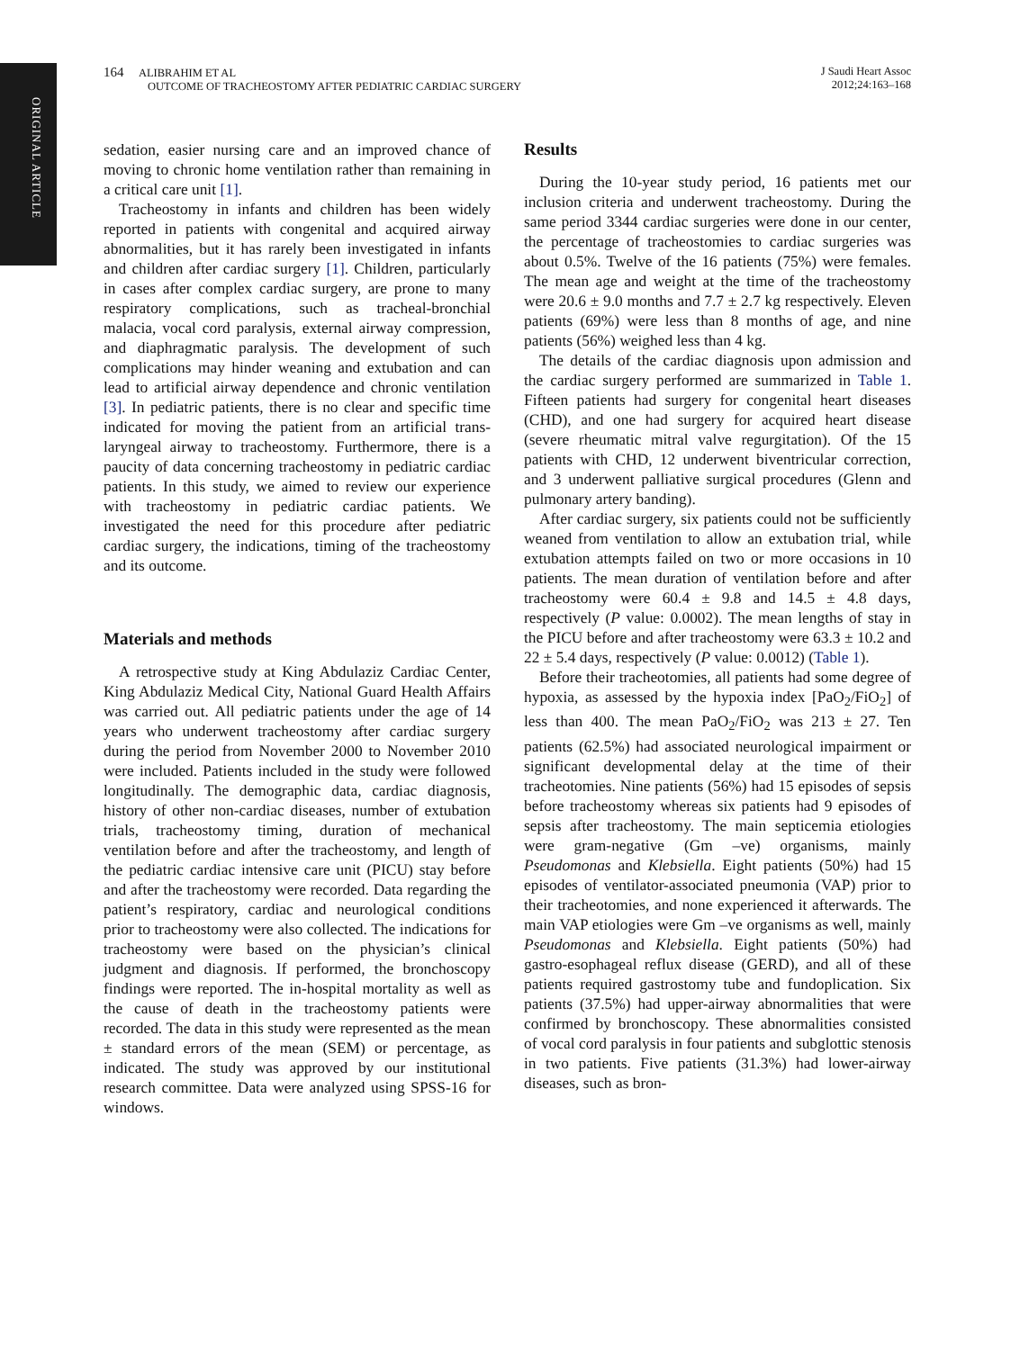ORIGINAL ARTICLE
164 ALIBRAHIM ET AL
OUTCOME OF TRACHEOSTOMY AFTER PEDIATRIC CARDIAC SURGERY
J Saudi Heart Assoc
2012;24:163–168
sedation, easier nursing care and an improved chance of moving to chronic home ventilation rather than remaining in a critical care unit [1].
Tracheostomy in infants and children has been widely reported in patients with congenital and acquired airway abnormalities, but it has rarely been investigated in infants and children after cardiac surgery [1]. Children, particularly in cases after complex cardiac surgery, are prone to many respiratory complications, such as tracheal-bronchial malacia, vocal cord paralysis, external airway compression, and diaphragmatic paralysis. The development of such complications may hinder weaning and extubation and can lead to artificial airway dependence and chronic ventilation [3]. In pediatric patients, there is no clear and specific time indicated for moving the patient from an artificial trans-laryngeal airway to tracheostomy. Furthermore, there is a paucity of data concerning tracheostomy in pediatric cardiac patients. In this study, we aimed to review our experience with tracheostomy in pediatric cardiac patients. We investigated the need for this procedure after pediatric cardiac surgery, the indications, timing of the tracheostomy and its outcome.
Materials and methods
A retrospective study at King Abdulaziz Cardiac Center, King Abdulaziz Medical City, National Guard Health Affairs was carried out. All pediatric patients under the age of 14 years who underwent tracheostomy after cardiac surgery during the period from November 2000 to November 2010 were included. Patients included in the study were followed longitudinally. The demographic data, cardiac diagnosis, history of other non-cardiac diseases, number of extubation trials, tracheostomy timing, duration of mechanical ventilation before and after the tracheostomy, and length of the pediatric cardiac intensive care unit (PICU) stay before and after the tracheostomy were recorded. Data regarding the patient’s respiratory, cardiac and neurological conditions prior to tracheostomy were also collected. The indications for tracheostomy were based on the physician’s clinical judgment and diagnosis. If performed, the bronchoscopy findings were reported. The in-hospital mortality as well as the cause of death in the tracheostomy patients were recorded. The data in this study were represented as the mean ± standard errors of the mean (SEM) or percentage, as indicated. The study was approved by our institutional research committee. Data were analyzed using SPSS-16 for windows.
Results
During the 10-year study period, 16 patients met our inclusion criteria and underwent tracheostomy. During the same period 3344 cardiac surgeries were done in our center, the percentage of tracheostomies to cardiac surgeries was about 0.5%. Twelve of the 16 patients (75%) were females. The mean age and weight at the time of the tracheostomy were 20.6 ± 9.0 months and 7.7 ± 2.7 kg respectively. Eleven patients (69%) were less than 8 months of age, and nine patients (56%) weighed less than 4 kg.
The details of the cardiac diagnosis upon admission and the cardiac surgery performed are summarized in Table 1. Fifteen patients had surgery for congenital heart diseases (CHD), and one had surgery for acquired heart disease (severe rheumatic mitral valve regurgitation). Of the 15 patients with CHD, 12 underwent biventricular correction, and 3 underwent palliative surgical procedures (Glenn and pulmonary artery banding).
After cardiac surgery, six patients could not be sufficiently weaned from ventilation to allow an extubation trial, while extubation attempts failed on two or more occasions in 10 patients. The mean duration of ventilation before and after tracheostomy were 60.4 ± 9.8 and 14.5 ± 4.8 days, respectively (P value: 0.0002). The mean lengths of stay in the PICU before and after tracheostomy were 63.3 ± 10.2 and 22 ± 5.4 days, respectively (P value: 0.0012) (Table 1).
Before their tracheotomies, all patients had some degree of hypoxia, as assessed by the hypoxia index [PaO<sub>2</sub>/FiO<sub>2</sub>] of less than 400. The mean PaO<sub>2</sub>/FiO<sub>2</sub> was 213 ± 27. Ten patients (62.5%) had associated neurological impairment or significant developmental delay at the time of their tracheotomies. Nine patients (56%) had 15 episodes of sepsis before tracheostomy whereas six patients had 9 episodes of sepsis after tracheostomy. The main septicemia etiologies were gram-negative (Gm –ve) organisms, mainly Pseudomonas and Klebsiella. Eight patients (50%) had 15 episodes of ventilator-associated pneumonia (VAP) prior to their tracheotomies, and none experienced it afterwards. The main VAP etiologies were Gm –ve organisms as well, mainly Pseudomonas and Klebsiella. Eight patients (50%) had gastro-esophageal reflux disease (GERD), and all of these patients required gastrostomy tube and fundoplication. Six patients (37.5%) had upper-airway abnormalities that were confirmed by bronchoscopy. These abnormalities consisted of vocal cord paralysis in four patients and subglottic stenosis in two patients. Five patients (31.3%) had lower-airway diseases, such as bron-